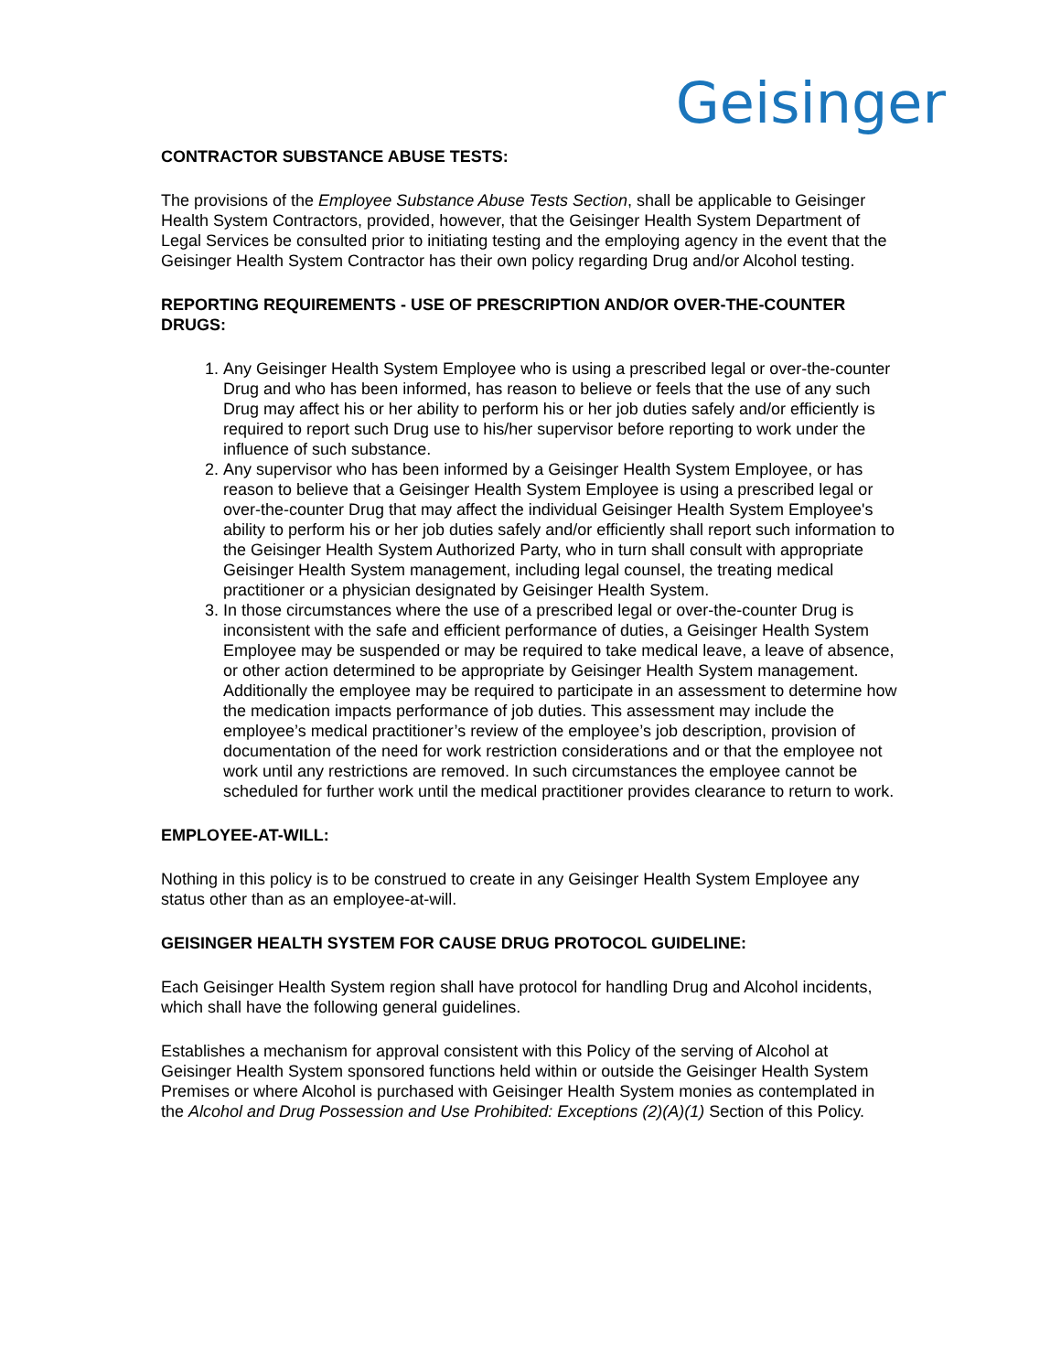Geisinger
CONTRACTOR SUBSTANCE ABUSE TESTS:
The provisions of the Employee Substance Abuse Tests Section, shall be applicable to Geisinger Health System Contractors, provided, however, that the Geisinger Health System Department of Legal Services be consulted prior to initiating testing and the employing agency in the event that the Geisinger Health System Contractor has their own policy regarding Drug and/or Alcohol testing.
REPORTING REQUIREMENTS - USE OF PRESCRIPTION AND/OR OVER-THE-COUNTER DRUGS:
1. Any Geisinger Health System Employee who is using a prescribed legal or over-the-counter Drug and who has been informed, has reason to believe or feels that the use of any such Drug may affect his or her ability to perform his or her job duties safely and/or efficiently is required to report such Drug use to his/her supervisor before reporting to work under the influence of such substance.
2. Any supervisor who has been informed by a Geisinger Health System Employee, or has reason to believe that a Geisinger Health System Employee is using a prescribed legal or over-the-counter Drug that may affect the individual Geisinger Health System Employee's ability to perform his or her job duties safely and/or efficiently shall report such information to the Geisinger Health System Authorized Party, who in turn shall consult with appropriate Geisinger Health System management, including legal counsel, the treating medical practitioner or a physician designated by Geisinger Health System.
3. In those circumstances where the use of a prescribed legal or over-the-counter Drug is inconsistent with the safe and efficient performance of duties, a Geisinger Health System Employee may be suspended or may be required to take medical leave, a leave of absence, or other action determined to be appropriate by Geisinger Health System management. Additionally the employee may be required to participate in an assessment to determine how the medication impacts performance of job duties. This assessment may include the employee’s medical practitioner’s review of the employee’s job description, provision of documentation of the need for work restriction considerations and or that the employee not work until any restrictions are removed. In such circumstances the employee cannot be scheduled for further work until the medical practitioner provides clearance to return to work.
EMPLOYEE-AT-WILL:
Nothing in this policy is to be construed to create in any Geisinger Health System Employee any status other than as an employee-at-will.
GEISINGER HEALTH SYSTEM FOR CAUSE DRUG PROTOCOL GUIDELINE:
Each Geisinger Health System region shall have protocol for handling Drug and Alcohol incidents, which shall have the following general guidelines.
Establishes a mechanism for approval consistent with this Policy of the serving of Alcohol at Geisinger Health System sponsored functions held within or outside the Geisinger Health System Premises or where Alcohol is purchased with Geisinger Health System monies as contemplated in the Alcohol and Drug Possession and Use Prohibited: Exceptions (2)(A)(1) Section of this Policy.